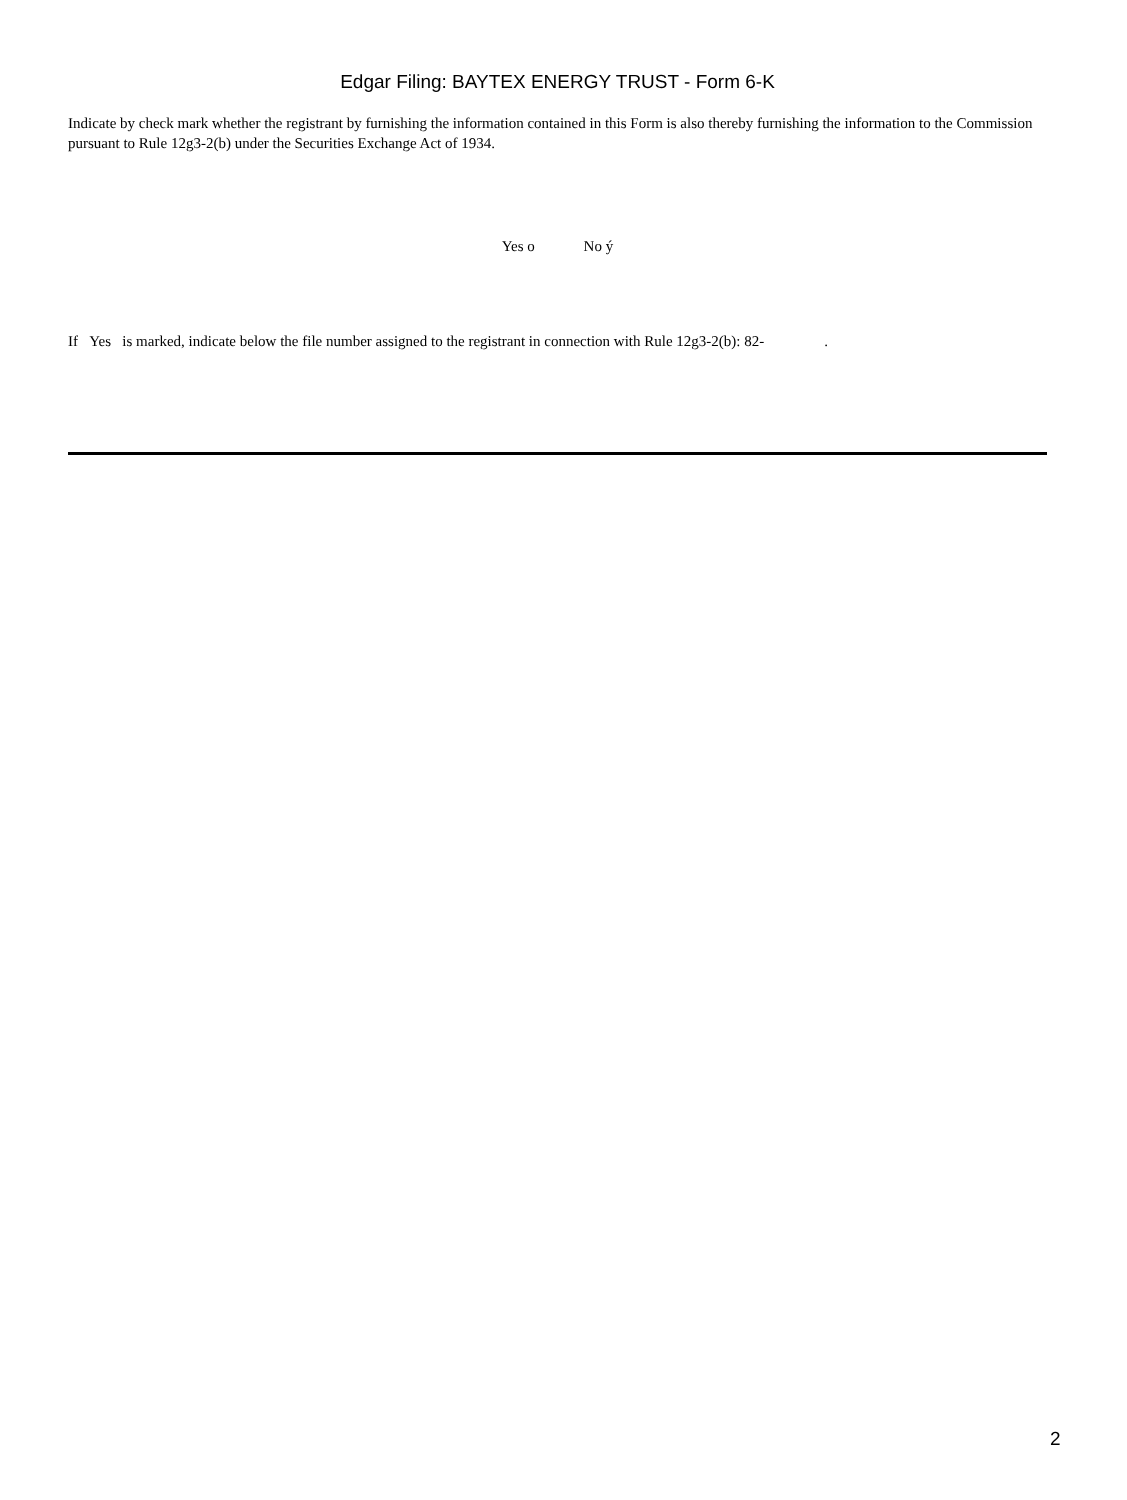Edgar Filing: BAYTEX ENERGY TRUST - Form 6-K
Indicate by check mark whether the registrant by furnishing the information contained in this Form is also thereby furnishing the information to the Commission pursuant to Rule 12g3-2(b) under the Securities Exchange Act of 1934.
Yes o No ý
If Yes is marked, indicate below the file number assigned to the registrant in connection with Rule 12g3-2(b): 82- .
2